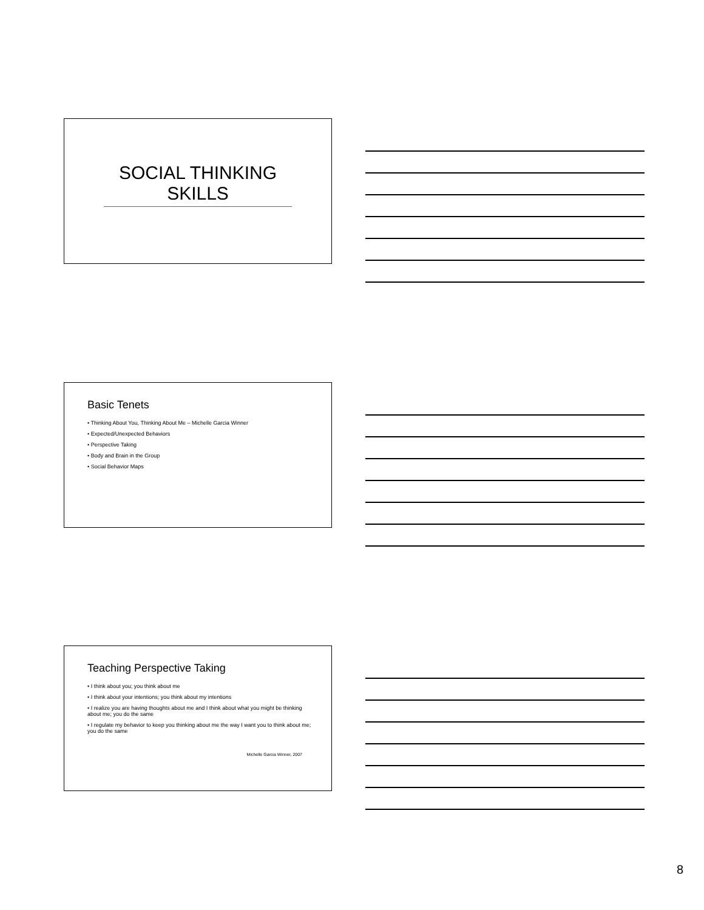SOCIAL THINKING
SKILLS
Basic Tenets
• Thinking About You, Thinking About Me – Michelle Garcia Winner
• Expected/Unexpected Behaviors
• Perspective Taking
• Body and Brain in the Group
• Social Behavior Maps
Teaching Perspective Taking
• I think about you; you think about me
• I think about your intentions; you think about my intentions
• I realize you are having thoughts about me and I think about what you might be thinking about me; you do the same
• I regulate my behavior to keep you thinking about me the way I want you to think about me; you do the same
Michelle Garcia Winner, 2007
8